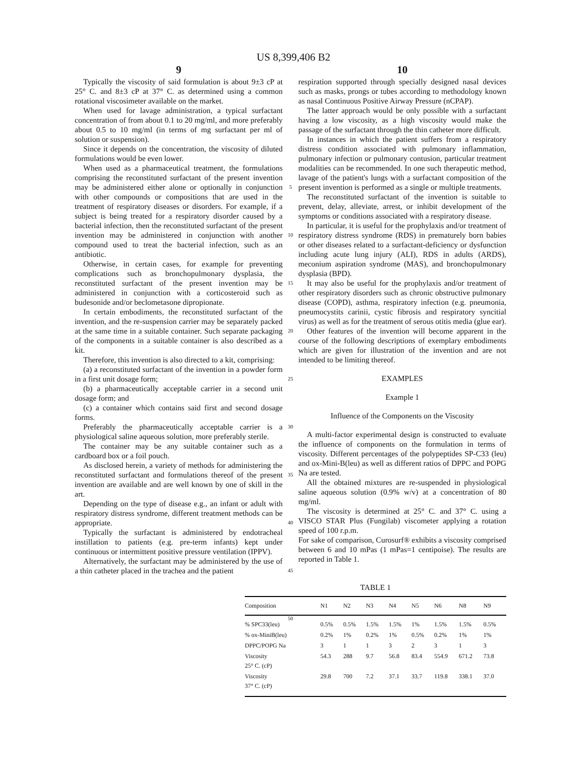US 8,399,406 B2
9
Typically the viscosity of said formulation is about 9±3 cP at 25° C. and 8±3 cP at 37° C. as determined using a common rotational viscosimeter available on the market.
When used for lavage administration, a typical surfactant concentration of from about 0.1 to 20 mg/ml, and more preferably about 0.5 to 10 mg/ml (in terms of mg surfactant per ml of solution or suspension).
Since it depends on the concentration, the viscosity of diluted formulations would be even lower.
When used as a pharmaceutical treatment, the formulations comprising the reconstituted surfactant of the present invention may be administered either alone or optionally in conjunction with other compounds or compositions that are used in the treatment of respiratory diseases or disorders. For example, if a subject is being treated for a respiratory disorder caused by a bacterial infection, then the reconstituted surfactant of the present invention may be administered in conjunction with another compound used to treat the bacterial infection, such as an antibiotic.
Otherwise, in certain cases, for example for preventing complications such as bronchopulmonary dysplasia, the reconstituted surfactant of the present invention may be administered in conjunction with a corticosteroid such as budesonide and/or beclometasone dipropionate.
In certain embodiments, the reconstituted surfactant of the invention, and the re-suspension carrier may be separately packed at the same time in a suitable container. Such separate packaging of the components in a suitable container is also described as a kit.
Therefore, this invention is also directed to a kit, comprising:
(a) a reconstituted surfactant of the invention in a powder form in a first unit dosage form;
(b) a pharmaceutically acceptable carrier in a second unit dosage form; and
(c) a container which contains said first and second dosage forms.
Preferably the pharmaceutically acceptable carrier is a physiological saline aqueous solution, more preferably sterile.
The container may be any suitable container such as a cardboard box or a foil pouch.
As disclosed herein, a variety of methods for administering the reconstituted surfactant and formulations thereof of the present invention are available and are well known by one of skill in the art.
Depending on the type of disease e.g., an infant or adult with respiratory distress syndrome, different treatment methods can be appropriate.
Typically the surfactant is administered by endotracheal instillation to patients (e.g. pre-term infants) kept under continuous or intermittent positive pressure ventilation (IPPV).
Alternatively, the surfactant may be administered by the use of a thin catheter placed in the trachea and the patient
5
10
15
20
25
30
35
40
45
50
10
respiration supported through specially designed nasal devices such as masks, prongs or tubes according to methodology known as nasal Continuous Positive Airway Pressure (nCPAP).
The latter approach would be only possible with a surfactant having a low viscosity, as a high viscosity would make the passage of the surfactant through the thin catheter more difficult.
In instances in which the patient suffers from a respiratory distress condition associated with pulmonary inflammation, pulmonary infection or pulmonary contusion, particular treatment modalities can be recommended. In one such therapeutic method, lavage of the patient's lungs with a surfactant composition of the present invention is performed as a single or multiple treatments.
The reconstituted surfactant of the invention is suitable to prevent, delay, alleviate, arrest, or inhibit development of the symptoms or conditions associated with a respiratory disease.
In particular, it is useful for the prophylaxis and/or treatment of respiratory distress syndrome (RDS) in prematurely born babies or other diseases related to a surfactant-deficiency or dysfunction including acute lung injury (ALI), RDS in adults (ARDS), meconium aspiration syndrome (MAS), and bronchopulmonary dysplasia (BPD).
It may also be useful for the prophylaxis and/or treatment of other respiratory disorders such as chronic obstructive pulmonary disease (COPD), asthma, respiratory infection (e.g. pneumonia, pneumocystits carinii, cystic fibrosis and respiratory syncitial virus) as well as for the treatment of serous otitis media (glue ear).
Other features of the invention will become apparent in the course of the following descriptions of exemplary embodiments which are given for illustration of the invention and are not intended to be limiting thereof.
EXAMPLES
Example 1
Influence of the Components on the Viscosity
A multi-factor experimental design is constructed to evaluate the influence of components on the formulation in terms of viscosity. Different percentages of the polypeptides SP-C33 (leu) and ox-Mini-B(leu) as well as different ratios of DPPC and POPG Na are tested.
All the obtained mixtures are re-suspended in physiological saline aqueous solution (0.9% w/v) at a concentration of 80 mg/ml.
The viscosity is determined at 25° C. and 37° C. using a VISCO STAR Plus (Fungilab) viscometer applying a rotation speed of 100 r.p.m.
For sake of comparison, Curosurf® exhibits a viscosity comprised between 6 and 10 mPas (1 mPas=1 centipoise). The results are reported in Table 1.
TABLE 1
| Composition | N1 | N2 | N3 | N4 | N5 | N6 | N8 | N9 |
| --- | --- | --- | --- | --- | --- | --- | --- | --- |
| % SPC33(leu) | 0.5% | 0.5% | 1.5% | 1.5% | 1% | 1.5% | 1.5% | 0.5% |
| % ox-MiniB(leu) | 0.2% | 1% | 0.2% | 1% | 0.5% | 0.2% | 1% | 1% |
| DPPC/POPG Na | 3 | 1 | 1 | 3 | 2 | 3 | 1 | 3 |
| Viscosity 25° C. (cP) | 54.3 | 288 | 9.7 | 56.8 | 83.4 | 554.9 | 671.2 | 73.8 |
| Viscosity 37° C. (cP) | 29.8 | 700 | 7.2 | 37.1 | 33.7 | 119.8 | 338.1 | 37.0 |